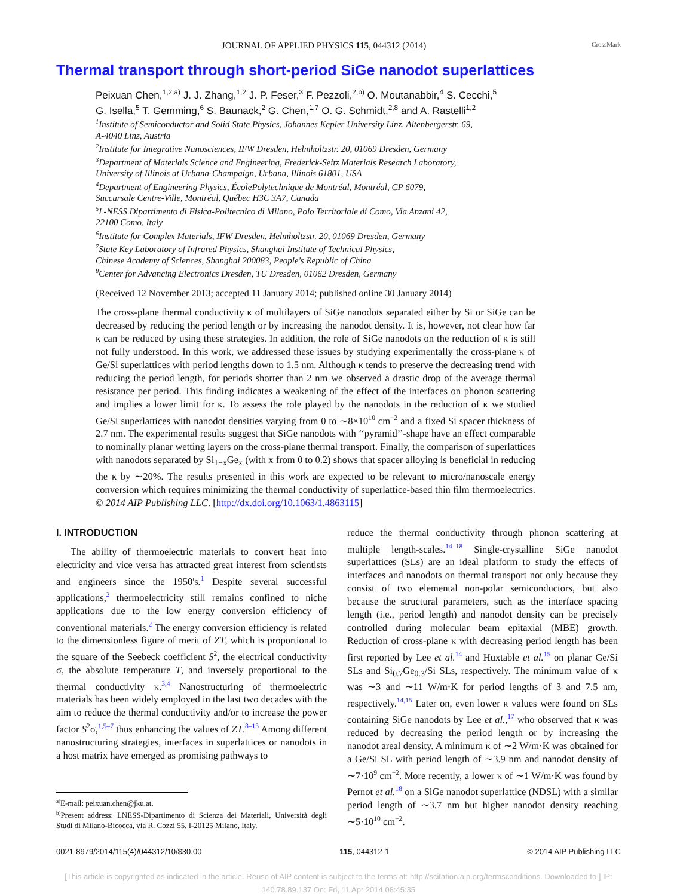JOURNAL OF APPLIED PHYSICS 115, 044312 (2014) CrossMark
Thermal transport through short-period SiGe nanodot superlattices
Peixuan Chen,<sup>1,2,a)</sup> J. J. Zhang,<sup>1,2</sup> J. P. Feser,<sup>3</sup> F. Pezzoli,<sup>2,b)</sup> O. Moutanabbir,<sup>4</sup> S. Cecchi,<sup>5</sup>
G. Isella,<sup>5</sup> T. Gemming,<sup>6</sup> S. Baunack,<sup>2</sup> G. Chen,<sup>1,7</sup> O. G. Schmidt,<sup>2,8</sup> and A. Rastelli<sup>1,2</sup>
<sup>1</sup> Institute of Semiconductor and Solid State Physics, Johannes Kepler University Linz, Altenbergerstr. 69,
A-4040 Linz, Austria
<sup>2</sup> Institute for Integrative Nanosciences, IFW Dresden, Helmholtzstr. 20, 01069 Dresden, Germany
<sup>3</sup> Department of Materials Science and Engineering, Frederick-Seitz Materials Research Laboratory,
University of Illinois at Urbana-Champaign, Urbana, Illinois 61801, USA
<sup>4</sup> Department of Engineering Physics, ÉcolePolytechnique de Montréal, Montréal, CP 6079,
Succursale Centre-Ville, Montréal, Québec H3C 3A7, Canada
<sup>5</sup> L-NESS Dipartimento di Fisica-Politecnico di Milano, Polo Territoriale di Como, Via Anzani 42,
22100 Como, Italy
<sup>6</sup> Institute for Complex Materials, IFW Dresden, Helmholtzstr. 20, 01069 Dresden, Germany
<sup>7</sup> State Key Laboratory of Infrared Physics, Shanghai Institute of Technical Physics,
Chinese Academy of Sciences, Shanghai 200083, People's Republic of China
<sup>8</sup> Center for Advancing Electronics Dresden, TU Dresden, 01062 Dresden, Germany
(Received 12 November 2013; accepted 11 January 2014; published online 30 January 2014)
The cross-plane thermal conductivity κ of multilayers of SiGe nanodots separated either by Si or SiGe can be decreased by reducing the period length or by increasing the nanodot density. It is, however, not clear how far κ can be reduced by using these strategies. In addition, the role of SiGe nanodots on the reduction of κ is still not fully understood. In this work, we addressed these issues by studying experimentally the cross-plane κ of Ge/Si superlattices with period lengths down to 1.5 nm. Although κ tends to preserve the decreasing trend with reducing the period length, for periods shorter than 2 nm we observed a drastic drop of the average thermal resistance per period. This finding indicates a weakening of the effect of the interfaces on phonon scattering and implies a lower limit for κ. To assess the role played by the nanodots in the reduction of κ we studied Ge/Si superlattices with nanodot densities varying from 0 to ∼8×10<sup>10</sup> cm<sup>−2</sup> and a fixed Si spacer thickness of 2.7 nm. The experimental results suggest that SiGe nanodots with ‘‘pyramid’’-shape have an effect comparable to nominally planar wetting layers on the cross-plane thermal transport. Finally, the comparison of superlattices with nanodots separated by Si<sub>1−x</sub>Ge<sub>x</sub> (with x from 0 to 0.2) shows that spacer alloying is beneficial in reducing the κ by ∼20%. The results presented in this work are expected to be relevant to micro/nanoscale energy conversion which requires minimizing the thermal conductivity of superlattice-based thin film thermoelectrics. © 2014 AIP Publishing LLC. [http://dx.doi.org/10.1063/1.4863115]
I. INTRODUCTION
The ability of thermoelectric materials to convert heat into electricity and vice versa has attracted great interest from scientists and engineers since the 1950's.<sup>1</sup> Despite several successful applications,<sup>2</sup> thermoelectricity still remains confined to niche applications due to the low energy conversion efficiency of conventional materials.<sup>2</sup> The energy conversion efficiency is related to the dimensionless figure of merit of ZT, which is proportional to the square of the Seebeck coefficient S<sup>2</sup>, the electrical conductivity σ, the absolute temperature T, and inversely proportional to the thermal conductivity κ.<sup>3,4</sup> Nanostructuring of thermoelectric materials has been widely employed in the last two decades with the aim to reduce the thermal conductivity and/or to increase the power factor S<sup>2</sup>σ,<sup>1,5–7</sup> thus enhancing the values of ZT.<sup>8–13</sup> Among different nanostructuring strategies, interfaces in superlattices or nanodots in a host matrix have emerged as promising pathways to
<sup>a)</sup> E-mail: peixuan.chen@jku.at.
<sup>b)</sup> Present address: LNESS-Dipartimento di Scienza dei Materiali, Università degli Studi di Milano-Bicocca, via R. Cozzi 55, I-20125 Milano, Italy.
reduce the thermal conductivity through phonon scattering at multiple length-scales.<sup>14–18</sup> Single-crystalline SiGe nanodot superlattices (SLs) are an ideal platform to study the effects of interfaces and nanodots on thermal transport not only because they consist of two elemental non-polar semiconductors, but also because the structural parameters, such as the interface spacing length (i.e., period length) and nanodot density can be precisely controlled during molecular beam epitaxial (MBE) growth. Reduction of cross-plane κ with decreasing period length has been first reported by Lee et al.<sup>14</sup> and Huxtable et al.<sup>15</sup> on planar Ge/Si SLs and Si<sub>0.7</sub>Ge<sub>0.3</sub>/Si SLs, respectively. The minimum value of κ was ∼3 and ∼11 W/m·K for period lengths of 3 and 7.5 nm, respectively.<sup>14,15</sup> Later on, even lower κ values were found on SLs containing SiGe nanodots by Lee et al.,<sup>17</sup> who observed that κ was reduced by decreasing the period length or by increasing the nanodot areal density. A minimum κ of ∼2 W/m·K was obtained for a Ge/Si SL with period length of ∼3.9 nm and nanodot density of ∼7·10<sup>9</sup> cm<sup>−2</sup>. More recently, a lower κ of ∼1 W/m·K was found by Pernot et al.<sup>18</sup> on a SiGe nanodot superlattice (NDSL) with a similar period length of ∼3.7 nm but higher nanodot density reaching ∼5·10<sup>10</sup> cm<sup>−2</sup>.
0021-8979/2014/115(4)/044312/10/$30.00 115, 044312-1 © 2014 AIP Publishing LLC
[This article is copyrighted as indicated in the article. Reuse of AIP content is subject to the terms at: http://scitation.aip.org/termsconditions. Downloaded to ] IP:
140.78.89.137 On: Fri, 11 Apr 2014 08:45:35